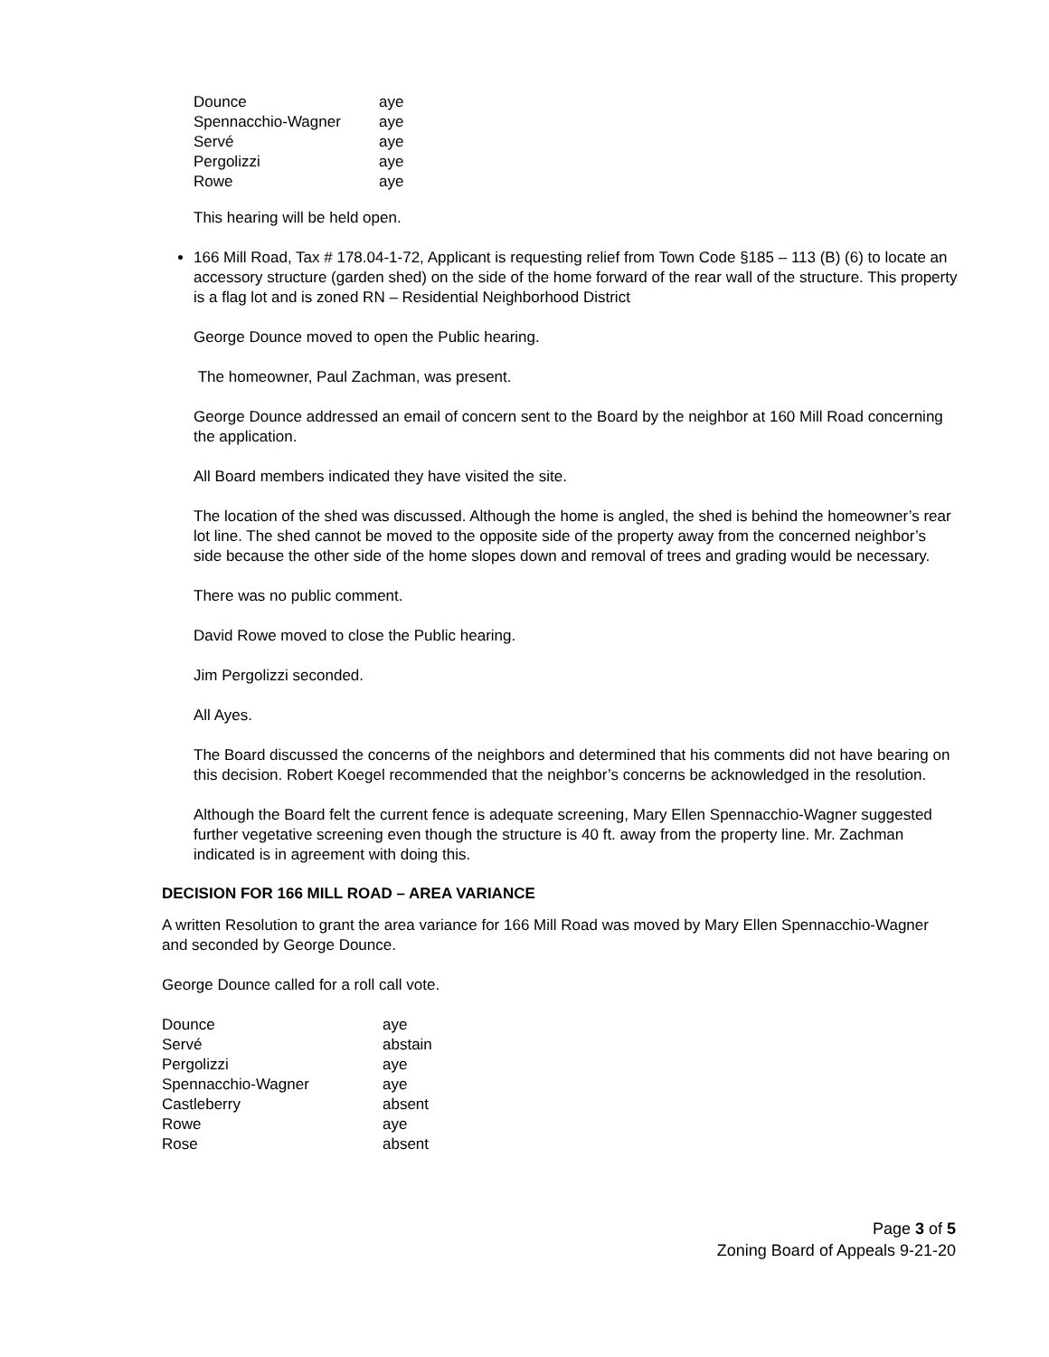| Dounce | aye |
| Spennacchio-Wagner | aye |
| Servé | aye |
| Pergolizzi | aye |
| Rowe | aye |
This hearing will be held open.
166 Mill Road, Tax # 178.04-1-72, Applicant is requesting relief from Town Code §185 – 113 (B) (6) to locate an accessory structure (garden shed) on the side of the home forward of the rear wall of the structure. This property is a flag lot and is zoned RN – Residential Neighborhood District
George Dounce moved to open the Public hearing.
The homeowner, Paul Zachman, was present.
George Dounce addressed an email of concern sent to the Board by the neighbor at 160 Mill Road concerning the application.
All Board members indicated they have visited the site.
The location of the shed was discussed. Although the home is angled, the shed is behind the homeowner’s rear lot line. The shed cannot be moved to the opposite side of the property away from the concerned neighbor’s side because the other side of the home slopes down and removal of trees and grading would be necessary.
There was no public comment.
David Rowe moved to close the Public hearing.
Jim Pergolizzi seconded.
All Ayes.
The Board discussed the concerns of the neighbors and determined that his comments did not have bearing on this decision. Robert Koegel recommended that the neighbor’s concerns be acknowledged in the resolution.
Although the Board felt the current fence is adequate screening, Mary Ellen Spennacchio-Wagner suggested further vegetative screening even though the structure is 40 ft. away from the property line. Mr. Zachman indicated is in agreement with doing this.
DECISION FOR 166 MILL ROAD – AREA VARIANCE
A written Resolution to grant the area variance for 166 Mill Road was moved by Mary Ellen Spennacchio-Wagner and seconded by George Dounce.
George Dounce called for a roll call vote.
| Dounce | aye |
| Servé | abstain |
| Pergolizzi | aye |
| Spennacchio-Wagner | aye |
| Castleberry | absent |
| Rowe | aye |
| Rose | absent |
Page 3 of 5
Zoning Board of Appeals 9-21-20